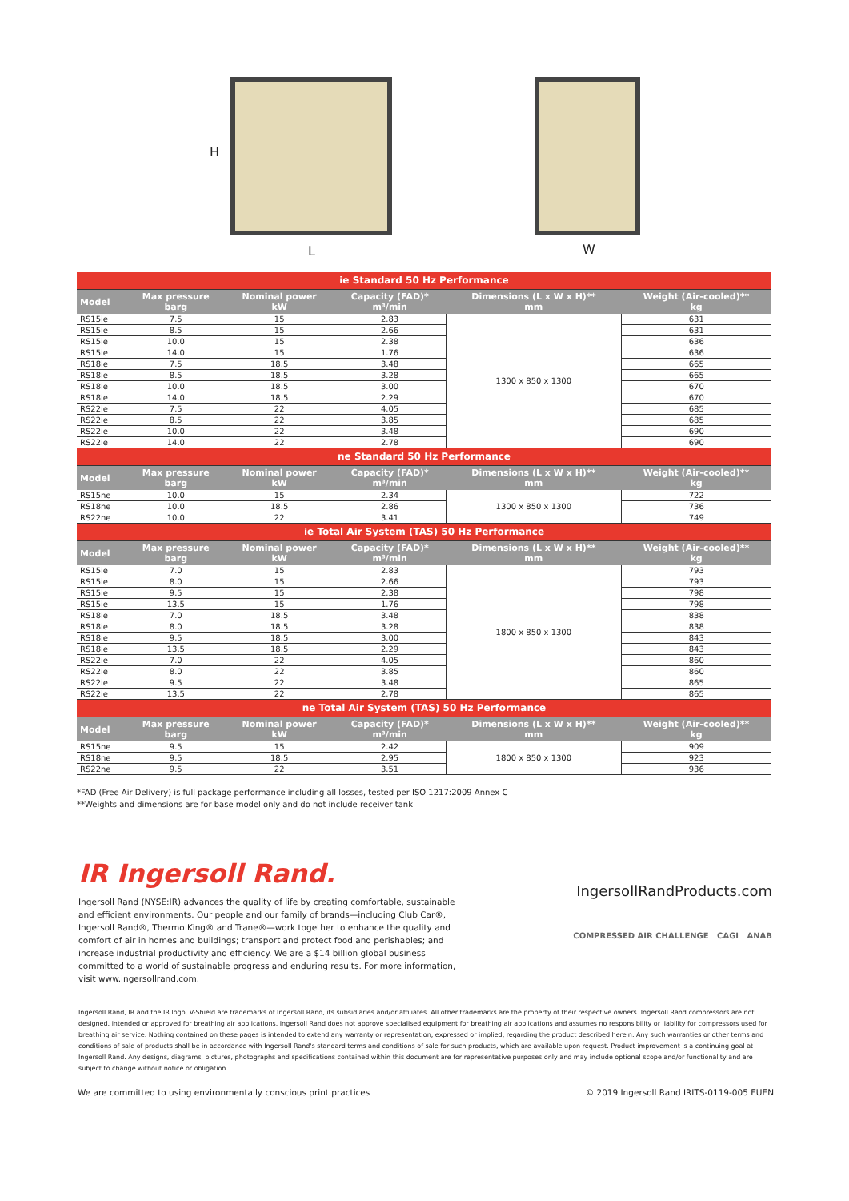H
L W
| ie Standard 50 Hz Performance | | | | | |
| Model | Max pressure barg | Nominal power kW | Capacity (FAD)* m³/min | Dimensions (L x W x H)** mm | Weight (Air-cooled)** kg |
| RS15ie | 7.5 | 15 | 2.83 | 1300 x 850 x 1300 | 631 |
| RS15ie | 8.5 | 15 | 2.66 | | 631 |
| RS15ie | 10.0 | 15 | 2.38 | | 636 |
| RS15ie | 14.0 | 15 | 1.76 | | 636 |
| RS18ie | 7.5 | 18.5 | 3.48 | | 665 |
| RS18ie | 8.5 | 18.5 | 3.28 | | 665 |
| RS18ie | 10.0 | 18.5 | 3.00 | | 670 |
| RS18ie | 14.0 | 18.5 | 2.29 | | 670 |
| RS22ie | 7.5 | 22 | 4.05 | | 685 |
| RS22ie | 8.5 | 22 | 3.85 | | 685 |
| RS22ie | 10.0 | 22 | 3.48 | | 690 |
| RS22ie | 14.0 | 22 | 2.78 | | 690 |
| ne Standard 50 Hz Performance | | | | | |
| Model | Max pressure barg | Nominal power kW | Capacity (FAD)* m³/min | Dimensions (L x W x H)** mm | Weight (Air-cooled)** kg |
| RS15ne | 10.0 | 15 | 2.34 | 1300 x 850 x 1300 | 722 |
| RS18ne | 10.0 | 18.5 | 2.86 | | 736 |
| RS22ne | 10.0 | 22 | 3.41 | | 749 |
| ie Total Air System (TAS) 50 Hz Performance | | | | | |
| Model | Max pressure barg | Nominal power kW | Capacity (FAD)* m³/min | Dimensions (L x W x H)** mm | Weight (Air-cooled)** kg |
| RS15ie | 7.0 | 15 | 2.83 | 1800 x 850 x 1300 | 793 |
| RS15ie | 8.0 | 15 | 2.66 | | 793 |
| RS15ie | 9.5 | 15 | 2.38 | | 798 |
| RS15ie | 13.5 | 15 | 1.76 | | 798 |
| RS18ie | 7.0 | 18.5 | 3.48 | | 838 |
| RS18ie | 8.0 | 18.5 | 3.28 | | 838 |
| RS18ie | 9.5 | 18.5 | 3.00 | | 843 |
| RS18ie | 13.5 | 18.5 | 2.29 | | 843 |
| RS22ie | 7.0 | 22 | 4.05 | | 860 |
| RS22ie | 8.0 | 22 | 3.85 | | 860 |
| RS22ie | 9.5 | 22 | 3.48 | | 865 |
| RS22ie | 13.5 | 22 | 2.78 | | 865 |
| ne Total Air System (TAS) 50 Hz Performance | | | | | |
| Model | Max pressure barg | Nominal power kW | Capacity (FAD)* m³/min | Dimensions (L x W x H)** mm | Weight (Air-cooled)** kg |
| RS15ne | 9.5 | 15 | 2.42 | 1800 x 850 x 1300 | 909 |
| RS18ne | 9.5 | 18.5 | 2.95 | | 923 |
| RS22ne | 9.5 | 22 | 3.51 | | 936 |
*FAD (Free Air Delivery) is full package performance including all losses, tested per ISO 1217:2009 Annex C
**Weights and dimensions are for base model only and do not include receiver tank
IR Ingersoll Rand.
Ingersoll Rand (NYSE:IR) advances the quality of life by creating comfortable, sustainable and efficient environments. Our people and our family of brands—including Club Car®, Ingersoll Rand®, Thermo King® and Trane®—work together to enhance the quality and comfort of air in homes and buildings; transport and protect food and perishables; and increase industrial productivity and efficiency. We are a $14 billion global business committed to a world of sustainable progress and enduring results. For more information, visit www.ingersollrand.com.
IngersollRandProducts.com
COMPRESSED AIR CHALLENGE CAGI ANAB
Ingersoll Rand, IR and the IR logo, V-Shield are trademarks of Ingersoll Rand, its subsidiaries and/or affiliates. All other trademarks are the property of their respective owners. Ingersoll Rand compressors are not designed, intended or approved for breathing air applications. Ingersoll Rand does not approve specialised equipment for breathing air applications and assumes no responsibility or liability for compressors used for breathing air service. Nothing contained on these pages is intended to extend any warranty or representation, expressed or implied, regarding the product described herein. Any such warranties or other terms and conditions of sale of products shall be in accordance with Ingersoll Rand's standard terms and conditions of sale for such products, which are available upon request. Product improvement is a continuing goal at Ingersoll Rand. Any designs, diagrams, pictures, photographs and specifications contained within this document are for representative purposes only and may include optional scope and/or functionality and are subject to change without notice or obligation.
We are committed to using environmentally conscious print practices © 2019 Ingersoll Rand IRITS-0119-005 EUEN